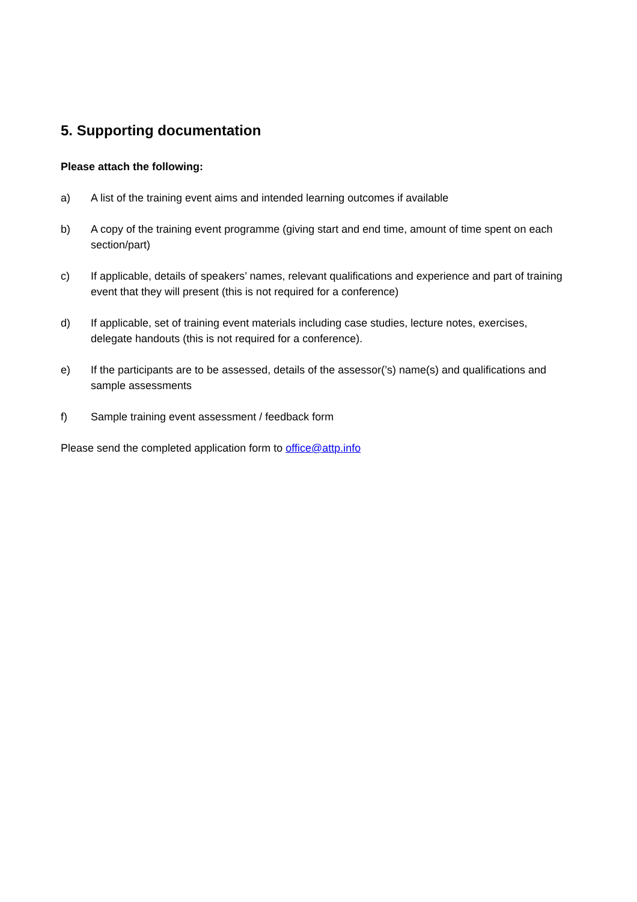5. Supporting documentation
Please attach the following:
a) A list of the training event aims and intended learning outcomes if available
b) A copy of the training event programme (giving start and end time, amount of time spent on each section/part)
c) If applicable, details of speakers’ names, relevant qualifications and experience and part of training event that they will present (this is not required for a conference)
d) If applicable, set of training event materials including case studies, lecture notes, exercises, delegate handouts (this is not required for a conference).
e) If the participants are to be assessed, details of the assessor(’s) name(s) and qualifications and sample assessments
f) Sample training event assessment / feedback form
Please send the completed application form to office@attp.info